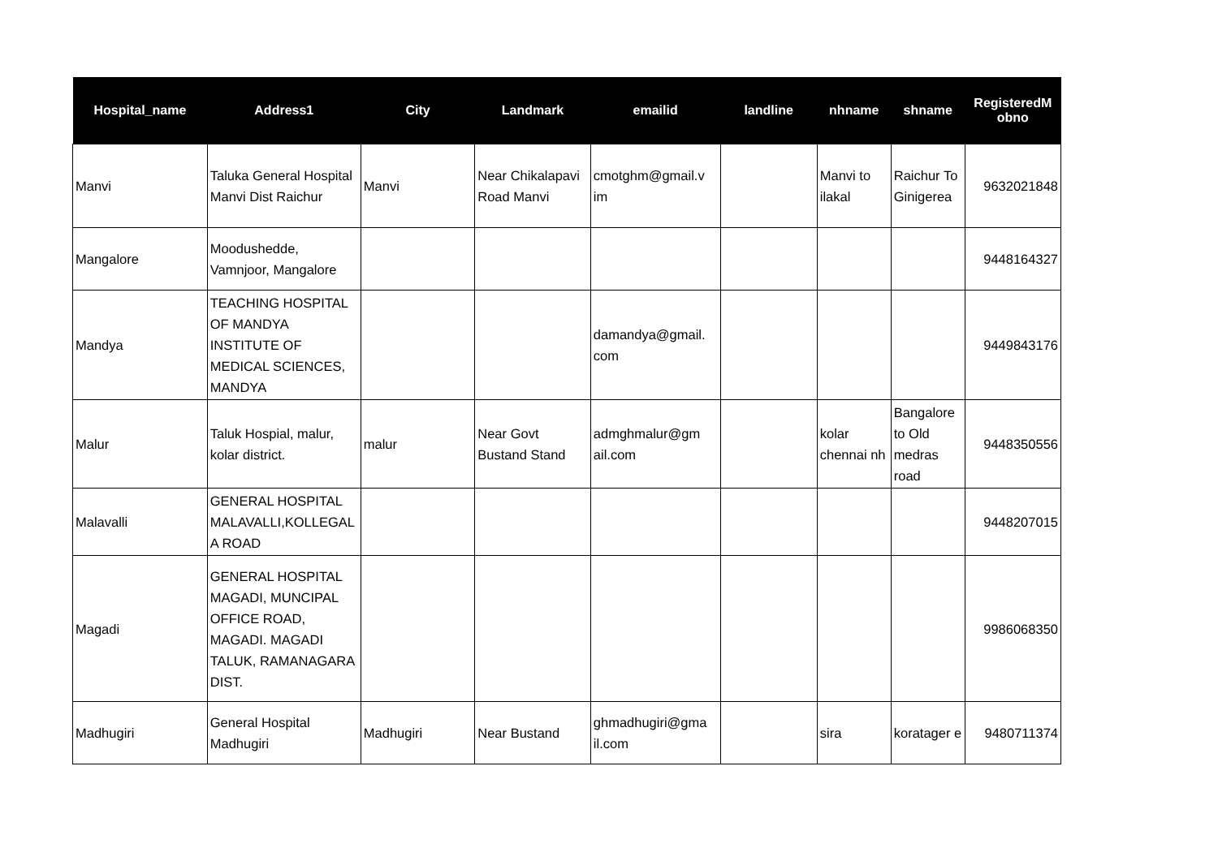| Hospital_name | Address1 | City | Landmark | emailid | landline | nhname | shname | RegisteredM obno |
| --- | --- | --- | --- | --- | --- | --- | --- | --- |
| Manvi | Taluka General Hospital Manvi Dist Raichur | Manvi | Near Chikalapavi Road Manvi | cmotghm@gmail.v im | | Manvi to ilakal | Raichur To Ginigerea | 9632021848 |
| Mangalore | Moodushedde, Vamnjoor, Mangalore | | | | | | | 9448164327 |
| Mandya | TEACHING HOSPITAL OF MANDYA INSTITUTE OF MEDICAL SCIENCES, MANDYA | | | damandya@gmail. com | | | | 9449843176 |
| Malur | Taluk Hospial, malur, kolar district. | malur | Near Govt Bustand Stand | admghmalur@gm ail.com | | kolar chennai nh | Bangalore to Old medras road | 9448350556 |
| Malavalli | GENERAL HOSPITAL MALAVALLI,KOLLEGAL A ROAD | | | | | | | 9448207015 |
| Magadi | GENERAL HOSPITAL MAGADI, MUNCIPAL OFFICE ROAD, MAGADI. MAGADI TALUK, RAMANAGARA DIST. | | | | | | | 9986068350 |
| Madhugiri | General Hospital Madhugiri | Madhugiri | Near Bustand | ghmadhugiri@gma il.com | | sira | koratager e | 9480711374 |